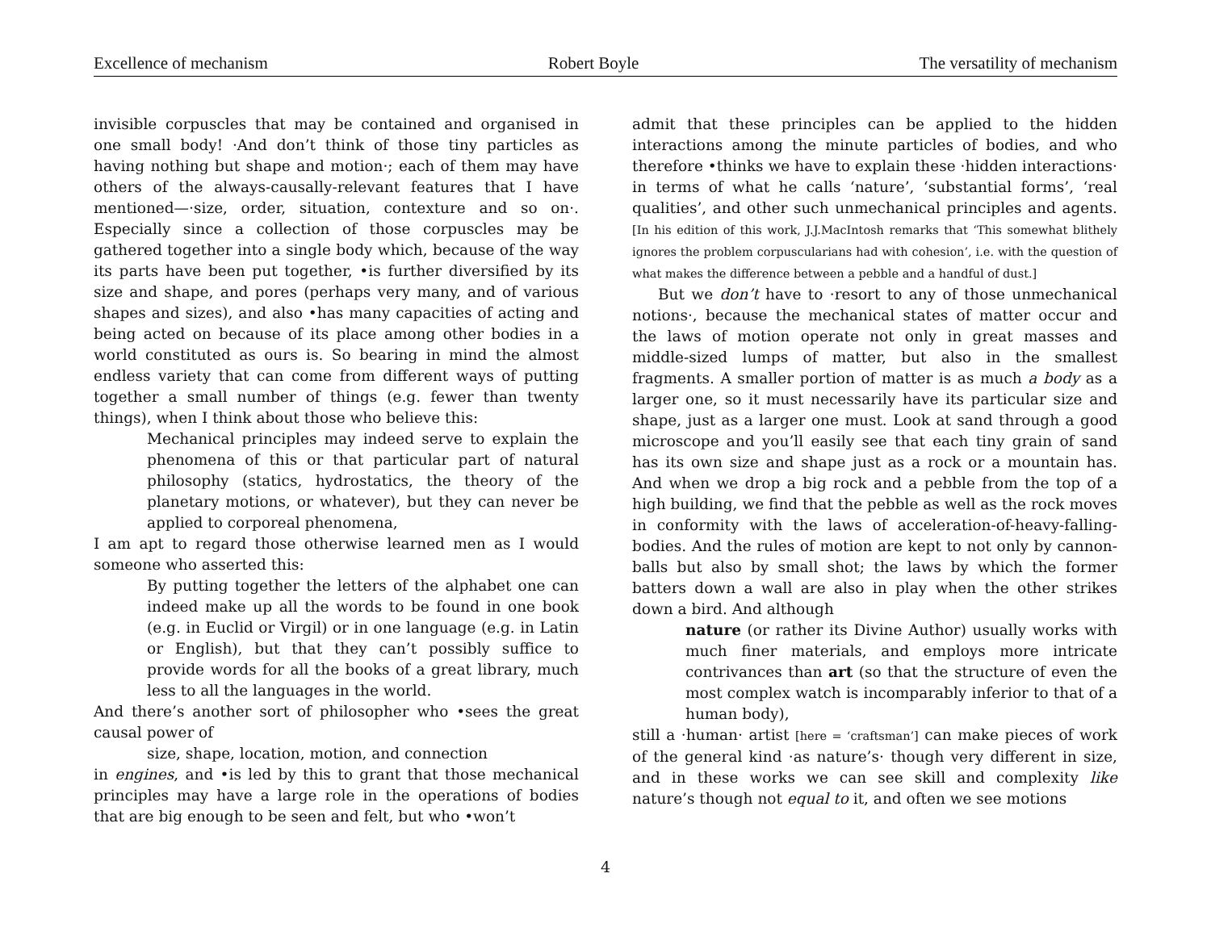Excellence of mechanism Robert Boyle The versatility of mechanism
invisible corpuscles that may be contained and organised in one small body! ·And don’t think of those tiny particles as having nothing but shape and motion·; each of them may have others of the always-causally-relevant features that I have mentioned—·size, order, situation, contexture and so on·. Especially since a collection of those corpuscles may be gathered together into a single body which, because of the way its parts have been put together, •is further diversified by its size and shape, and pores (perhaps very many, and of various shapes and sizes), and also •has many capacities of acting and being acted on because of its place among other bodies in a world constituted as ours is. So bearing in mind the almost endless variety that can come from different ways of putting together a small number of things (e.g. fewer than twenty things), when I think about those who believe this:
Mechanical principles may indeed serve to explain the phenomena of this or that particular part of natural philosophy (statics, hydrostatics, the theory of the planetary motions, or whatever), but they can never be applied to corporeal phenomena,
I am apt to regard those otherwise learned men as I would someone who asserted this:
By putting together the letters of the alphabet one can indeed make up all the words to be found in one book (e.g. in Euclid or Virgil) or in one language (e.g. in Latin or English), but that they can’t possibly suffice to provide words for all the books of a great library, much less to all the languages in the world.
And there’s another sort of philosopher who •sees the great causal power of
size, shape, location, motion, and connection
in engines, and •is led by this to grant that those mechanical principles may have a large role in the operations of bodies that are big enough to be seen and felt, but who •won’t
admit that these principles can be applied to the hidden interactions among the minute particles of bodies, and who therefore •thinks we have to explain these ·hidden interactions· in terms of what he calls ‘nature’, ‘substantial forms’, ‘real qualities’, and other such unmechanical principles and agents. [In his edition of this work, J.J.MacIntosh remarks that ‘This somewhat blithely ignores the problem corpuscularians had with cohesion’, i.e. with the question of what makes the difference between a pebble and a handful of dust.]
But we don’t have to ·resort to any of those unmechanical notions·, because the mechanical states of matter occur and the laws of motion operate not only in great masses and middle-sized lumps of matter, but also in the smallest fragments. A smaller portion of matter is as much a body as a larger one, so it must necessarily have its particular size and shape, just as a larger one must. Look at sand through a good microscope and you’ll easily see that each tiny grain of sand has its own size and shape just as a rock or a mountain has. And when we drop a big rock and a pebble from the top of a high building, we find that the pebble as well as the rock moves in conformity with the laws of acceleration-of-heavy-falling-bodies. And the rules of motion are kept to not only by cannon-balls but also by small shot; the laws by which the former batters down a wall are also in play when the other strikes down a bird. And although
nature (or rather its Divine Author) usually works with much finer materials, and employs more intricate contrivances than art (so that the structure of even the most complex watch is incomparably inferior to that of a human body),
still a ·human· artist [here = ‘craftsman’] can make pieces of work of the general kind ·as nature’s· though very different in size, and in these works we can see skill and complexity like nature’s though not equal to it, and often we see motions
4